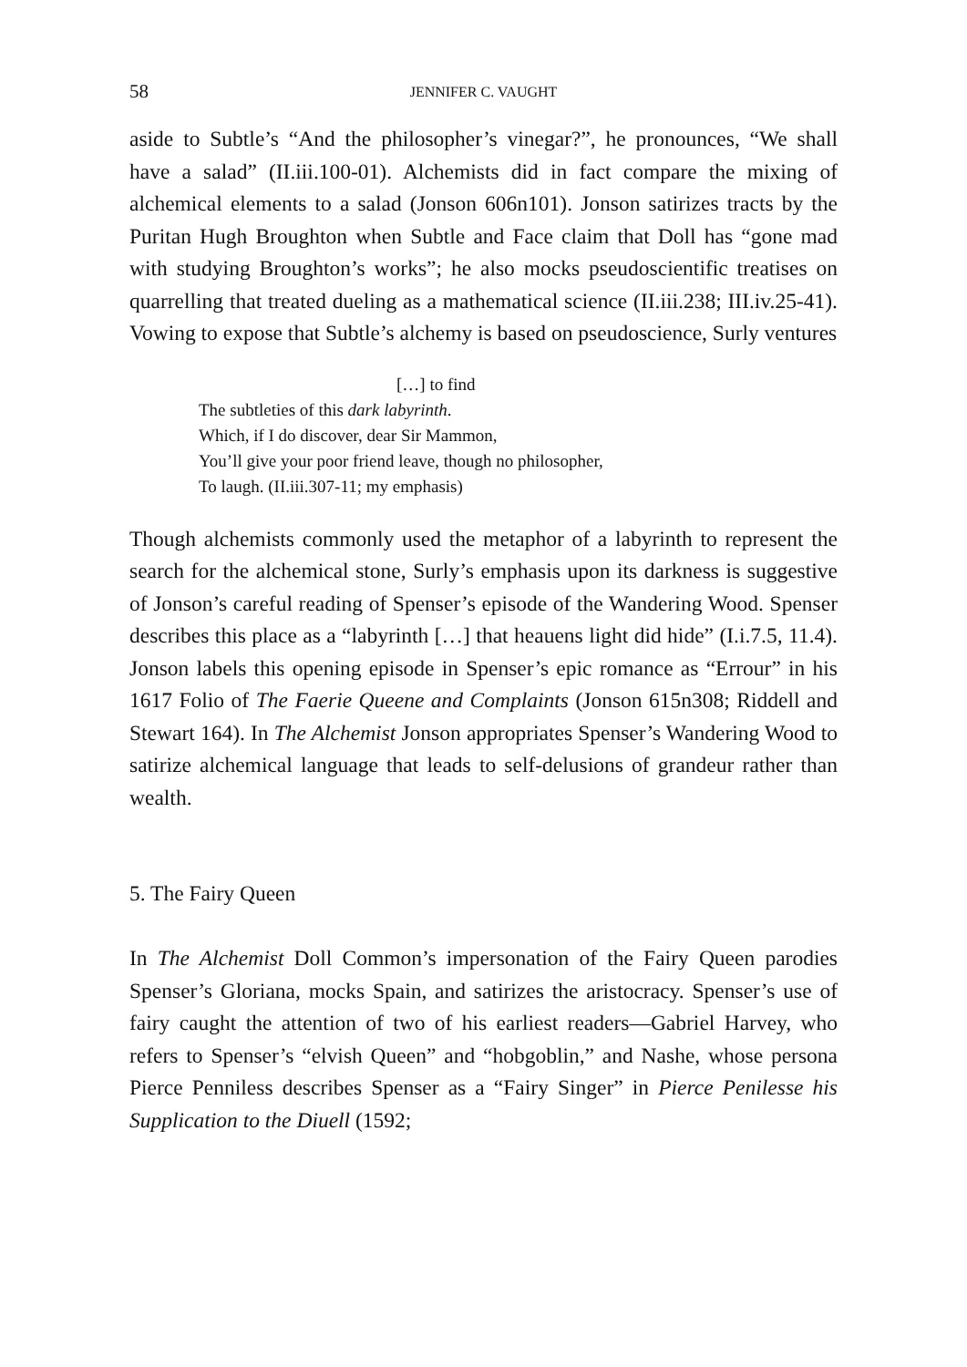58 JENNIFER C. VAUGHT
aside to Subtle’s “And the philosopher’s vinegar?”, he pronounces, “We shall have a salad” (II.iii.100-01). Alchemists did in fact compare the mixing of alchemical elements to a salad (Jonson 606n101). Jonson satirizes tracts by the Puritan Hugh Broughton when Subtle and Face claim that Doll has “gone mad with studying Broughton’s works”; he also mocks pseudoscientific treatises on quarrelling that treated dueling as a mathematical science (II.iii.238; III.iv.25-41). Vowing to expose that Subtle’s alchemy is based on pseudoscience, Surly ventures
[…] to find
The subtleties of this dark labyrinth.
Which, if I do discover, dear Sir Mammon,
You’ll give your poor friend leave, though no philosopher,
To laugh. (II.iii.307-11; my emphasis)
Though alchemists commonly used the metaphor of a labyrinth to represent the search for the alchemical stone, Surly’s emphasis upon its darkness is suggestive of Jonson’s careful reading of Spenser’s episode of the Wandering Wood. Spenser describes this place as a “labyrinth […] that heauens light did hide” (I.i.7.5, 11.4). Jonson labels this opening episode in Spenser’s epic romance as “Errour” in his 1617 Folio of The Faerie Queene and Complaints (Jonson 615n308; Riddell and Stewart 164). In The Alchemist Jonson appropriates Spenser’s Wandering Wood to satirize alchemical language that leads to self-delusions of grandeur rather than wealth.
5. The Fairy Queen
In The Alchemist Doll Common’s impersonation of the Fairy Queen parodies Spenser’s Gloriana, mocks Spain, and satirizes the aristocracy. Spenser’s use of fairy caught the attention of two of his earliest readers—Gabriel Harvey, who refers to Spenser’s “elvish Queen” and “hobgoblin,” and Nashe, whose persona Pierce Penniless describes Spenser as a “Fairy Singer” in Pierce Penilesse his Supplication to the Diuell (1592;